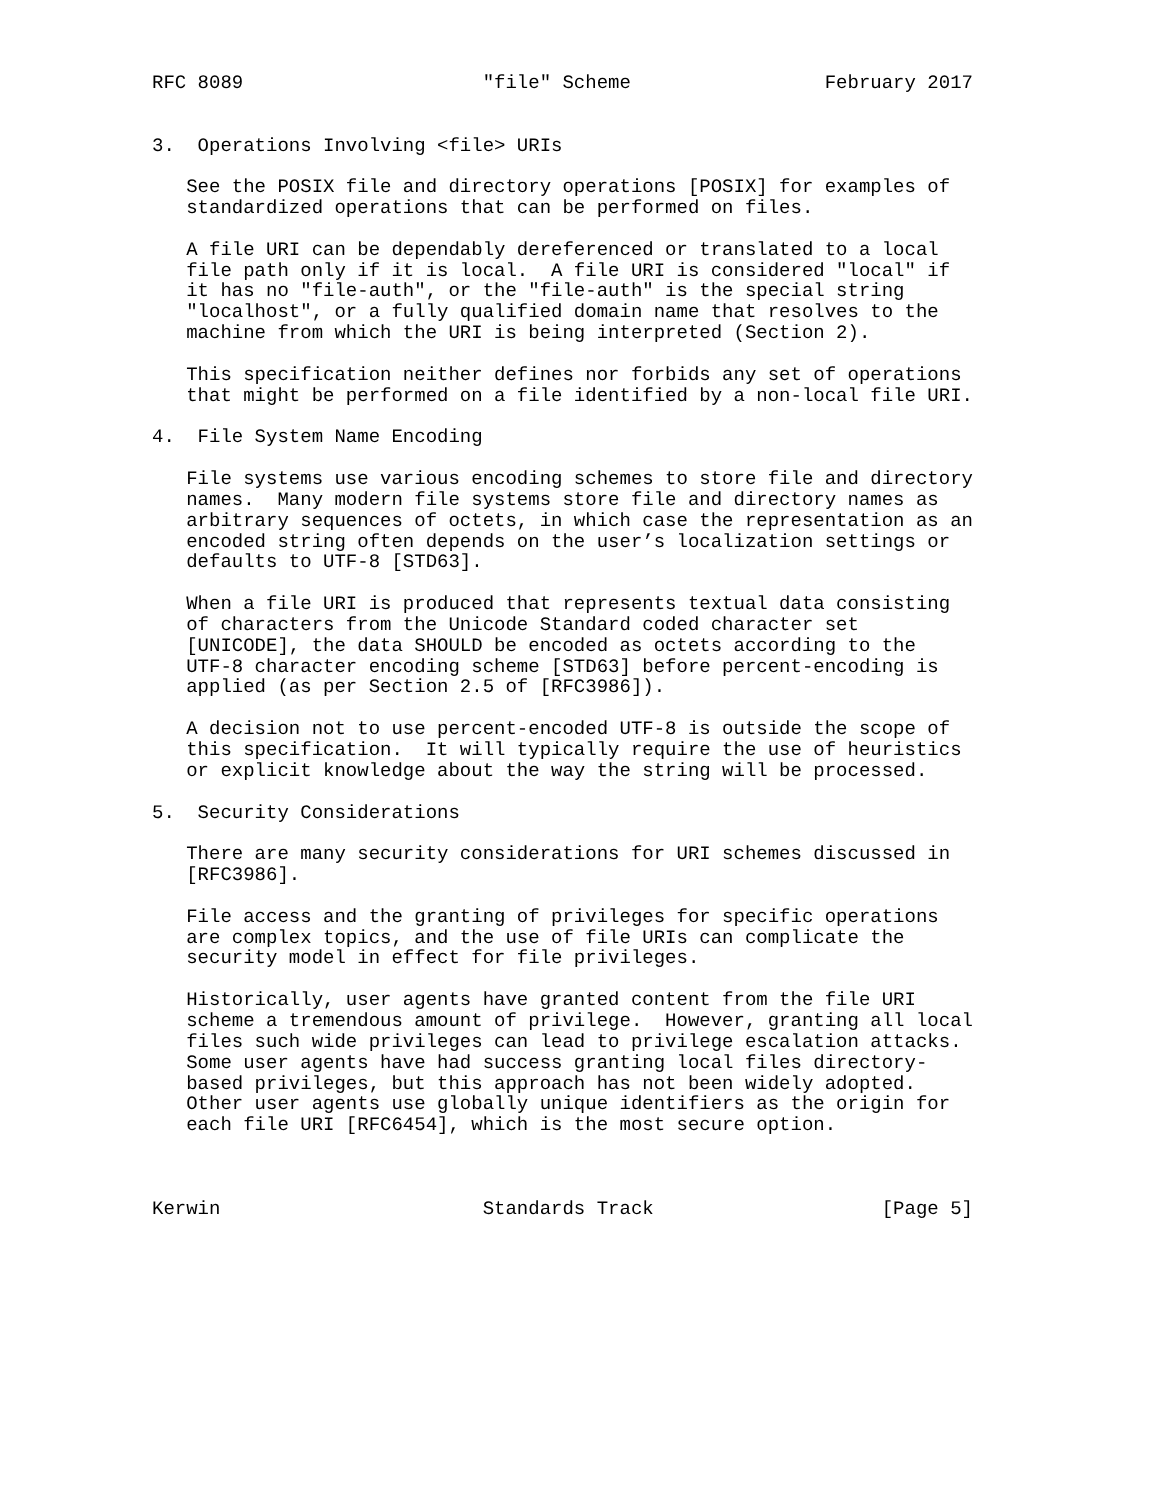RFC 8089                     "file" Scheme                 February 2017


3.  Operations Involving <file> URIs

   See the POSIX file and directory operations [POSIX] for examples of
   standardized operations that can be performed on files.

   A file URI can be dependably dereferenced or translated to a local
   file path only if it is local.  A file URI is considered "local" if
   it has no "file-auth", or the "file-auth" is the special string
   "localhost", or a fully qualified domain name that resolves to the
   machine from which the URI is being interpreted (Section 2).

   This specification neither defines nor forbids any set of operations
   that might be performed on a file identified by a non-local file URI.

4.  File System Name Encoding

   File systems use various encoding schemes to store file and directory
   names.  Many modern file systems store file and directory names as
   arbitrary sequences of octets, in which case the representation as an
   encoded string often depends on the user’s localization settings or
   defaults to UTF-8 [STD63].

   When a file URI is produced that represents textual data consisting
   of characters from the Unicode Standard coded character set
   [UNICODE], the data SHOULD be encoded as octets according to the
   UTF-8 character encoding scheme [STD63] before percent-encoding is
   applied (as per Section 2.5 of [RFC3986]).

   A decision not to use percent-encoded UTF-8 is outside the scope of
   this specification.  It will typically require the use of heuristics
   or explicit knowledge about the way the string will be processed.

5.  Security Considerations

   There are many security considerations for URI schemes discussed in
   [RFC3986].

   File access and the granting of privileges for specific operations
   are complex topics, and the use of file URIs can complicate the
   security model in effect for file privileges.

   Historically, user agents have granted content from the file URI
   scheme a tremendous amount of privilege.  However, granting all local
   files such wide privileges can lead to privilege escalation attacks.
   Some user agents have had success granting local files directory-
   based privileges, but this approach has not been widely adopted.
   Other user agents use globally unique identifiers as the origin for
   each file URI [RFC6454], which is the most secure option.



Kerwin                       Standards Track                    [Page 5]